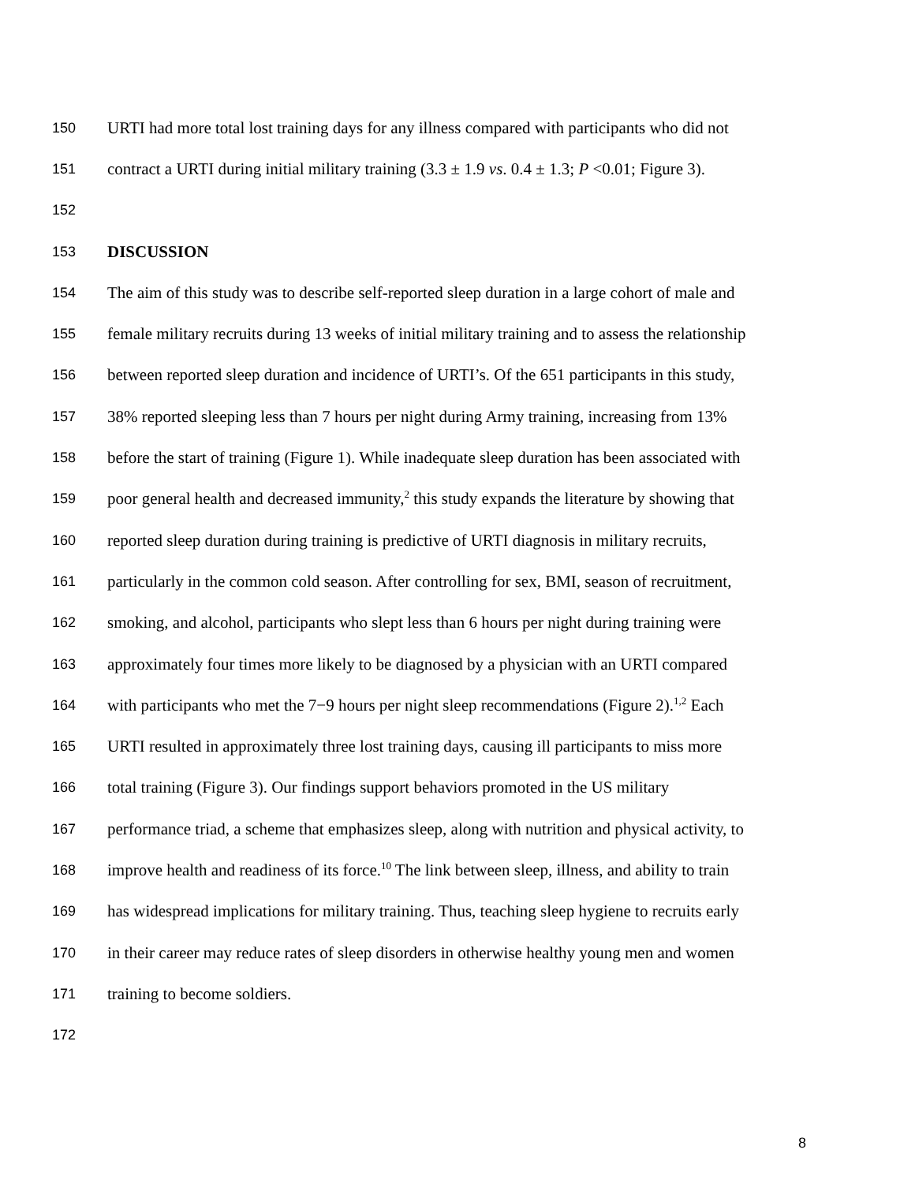150 URTI had more total lost training days for any illness compared with participants who did not
151 contract a URTI during initial military training (3.3 ± 1.9 vs. 0.4 ± 1.3; P <0.01; Figure 3).
152
153 DISCUSSION
154 The aim of this study was to describe self-reported sleep duration in a large cohort of male and
155 female military recruits during 13 weeks of initial military training and to assess the relationship
156 between reported sleep duration and incidence of URTI’s. Of the 651 participants in this study,
157 38% reported sleeping less than 7 hours per night during Army training, increasing from 13%
158 before the start of training (Figure 1). While inadequate sleep duration has been associated with
159 poor general health and decreased immunity,<sup>2</sup> this study expands the literature by showing that
160 reported sleep duration during training is predictive of URTI diagnosis in military recruits,
161 particularly in the common cold season. After controlling for sex, BMI, season of recruitment,
162 smoking, and alcohol, participants who slept less than 6 hours per night during training were
163 approximately four times more likely to be diagnosed by a physician with an URTI compared
164 with participants who met the 7−9 hours per night sleep recommendations (Figure 2).<sup>1,2</sup> Each
165 URTI resulted in approximately three lost training days, causing ill participants to miss more
166 total training (Figure 3). Our findings support behaviors promoted in the US military
167 performance triad, a scheme that emphasizes sleep, along with nutrition and physical activity, to
168 improve health and readiness of its force.<sup>10</sup> The link between sleep, illness, and ability to train
169 has widespread implications for military training. Thus, teaching sleep hygiene to recruits early
170 in their career may reduce rates of sleep disorders in otherwise healthy young men and women
171 training to become soldiers.
172
8